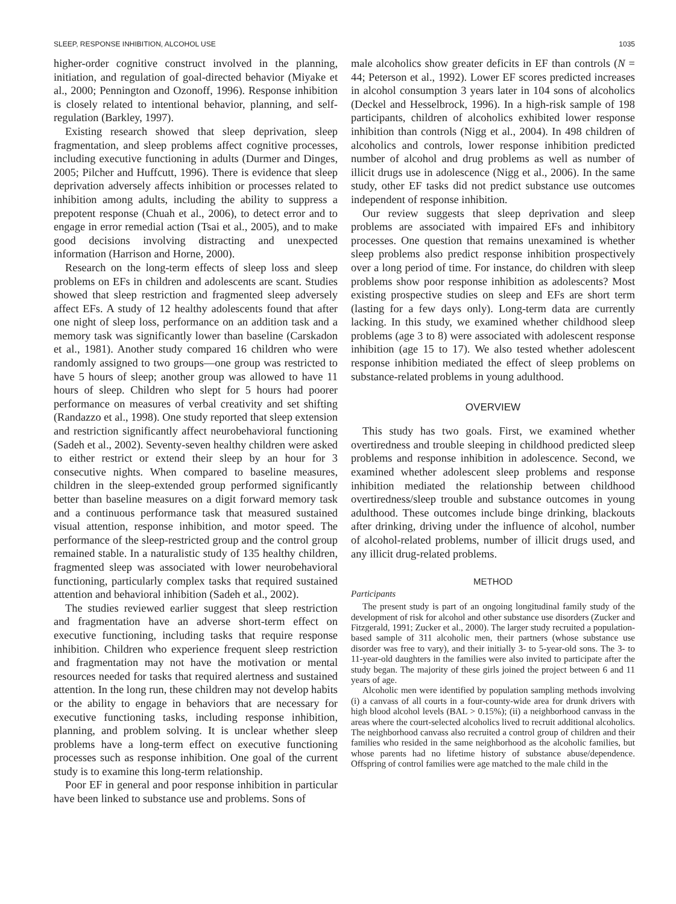SLEEP, RESPONSE INHIBITION, ALCOHOL USE 1035
higher-order cognitive construct involved in the planning, initiation, and regulation of goal-directed behavior (Miyake et al., 2000; Pennington and Ozonoff, 1996). Response inhibition is closely related to intentional behavior, planning, and self-regulation (Barkley, 1997).
Existing research showed that sleep deprivation, sleep fragmentation, and sleep problems affect cognitive processes, including executive functioning in adults (Durmer and Dinges, 2005; Pilcher and Huffcutt, 1996). There is evidence that sleep deprivation adversely affects inhibition or processes related to inhibition among adults, including the ability to suppress a prepotent response (Chuah et al., 2006), to detect error and to engage in error remedial action (Tsai et al., 2005), and to make good decisions involving distracting and unexpected information (Harrison and Horne, 2000).
Research on the long-term effects of sleep loss and sleep problems on EFs in children and adolescents are scant. Studies showed that sleep restriction and fragmented sleep adversely affect EFs. A study of 12 healthy adolescents found that after one night of sleep loss, performance on an addition task and a memory task was significantly lower than baseline (Carskadon et al., 1981). Another study compared 16 children who were randomly assigned to two groups—one group was restricted to have 5 hours of sleep; another group was allowed to have 11 hours of sleep. Children who slept for 5 hours had poorer performance on measures of verbal creativity and set shifting (Randazzo et al., 1998). One study reported that sleep extension and restriction significantly affect neurobehavioral functioning (Sadeh et al., 2002). Seventy-seven healthy children were asked to either restrict or extend their sleep by an hour for 3 consecutive nights. When compared to baseline measures, children in the sleep-extended group performed significantly better than baseline measures on a digit forward memory task and a continuous performance task that measured sustained visual attention, response inhibition, and motor speed. The performance of the sleep-restricted group and the control group remained stable. In a naturalistic study of 135 healthy children, fragmented sleep was associated with lower neurobehavioral functioning, particularly complex tasks that required sustained attention and behavioral inhibition (Sadeh et al., 2002).
The studies reviewed earlier suggest that sleep restriction and fragmentation have an adverse short-term effect on executive functioning, including tasks that require response inhibition. Children who experience frequent sleep restriction and fragmentation may not have the motivation or mental resources needed for tasks that required alertness and sustained attention. In the long run, these children may not develop habits or the ability to engage in behaviors that are necessary for executive functioning tasks, including response inhibition, planning, and problem solving. It is unclear whether sleep problems have a long-term effect on executive functioning processes such as response inhibition. One goal of the current study is to examine this long-term relationship.
Poor EF in general and poor response inhibition in particular have been linked to substance use and problems. Sons of
male alcoholics show greater deficits in EF than controls (N = 44; Peterson et al., 1992). Lower EF scores predicted increases in alcohol consumption 3 years later in 104 sons of alcoholics (Deckel and Hesselbrock, 1996). In a high-risk sample of 198 participants, children of alcoholics exhibited lower response inhibition than controls (Nigg et al., 2004). In 498 children of alcoholics and controls, lower response inhibition predicted number of alcohol and drug problems as well as number of illicit drugs use in adolescence (Nigg et al., 2006). In the same study, other EF tasks did not predict substance use outcomes independent of response inhibition.
Our review suggests that sleep deprivation and sleep problems are associated with impaired EFs and inhibitory processes. One question that remains unexamined is whether sleep problems also predict response inhibition prospectively over a long period of time. For instance, do children with sleep problems show poor response inhibition as adolescents? Most existing prospective studies on sleep and EFs are short term (lasting for a few days only). Long-term data are currently lacking. In this study, we examined whether childhood sleep problems (age 3 to 8) were associated with adolescent response inhibition (age 15 to 17). We also tested whether adolescent response inhibition mediated the effect of sleep problems on substance-related problems in young adulthood.
OVERVIEW
This study has two goals. First, we examined whether overtiredness and trouble sleeping in childhood predicted sleep problems and response inhibition in adolescence. Second, we examined whether adolescent sleep problems and response inhibition mediated the relationship between childhood overtiredness/sleep trouble and substance outcomes in young adulthood. These outcomes include binge drinking, blackouts after drinking, driving under the influence of alcohol, number of alcohol-related problems, number of illicit drugs used, and any illicit drug-related problems.
METHOD
Participants
The present study is part of an ongoing longitudinal family study of the development of risk for alcohol and other substance use disorders (Zucker and Fitzgerald, 1991; Zucker et al., 2000). The larger study recruited a population-based sample of 311 alcoholic men, their partners (whose substance use disorder was free to vary), and their initially 3- to 5-year-old sons. The 3- to 11-year-old daughters in the families were also invited to participate after the study began. The majority of these girls joined the project between 6 and 11 years of age.
Alcoholic men were identified by population sampling methods involving (i) a canvass of all courts in a four-county-wide area for drunk drivers with high blood alcohol levels (BAL > 0.15%); (ii) a neighborhood canvass in the areas where the court-selected alcoholics lived to recruit additional alcoholics. The neighborhood canvass also recruited a control group of children and their families who resided in the same neighborhood as the alcoholic families, but whose parents had no lifetime history of substance abuse/dependence. Offspring of control families were age matched to the male child in the